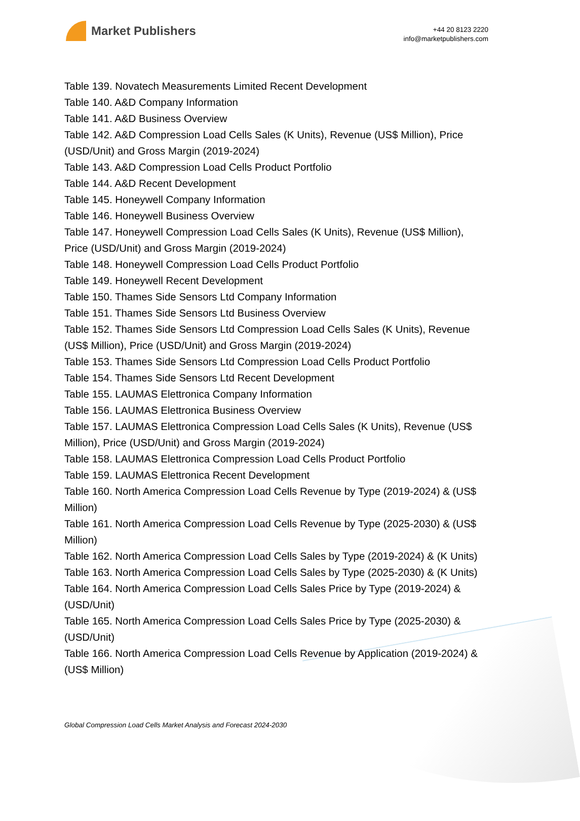Market Publishers
+44 20 8123 2220
info@marketpublishers.com
Table 139. Novatech Measurements Limited Recent Development
Table 140. A&D Company Information
Table 141. A&D Business Overview
Table 142. A&D Compression Load Cells Sales (K Units), Revenue (US$ Million), Price (USD/Unit) and Gross Margin (2019-2024)
Table 143. A&D Compression Load Cells Product Portfolio
Table 144. A&D Recent Development
Table 145. Honeywell Company Information
Table 146. Honeywell Business Overview
Table 147. Honeywell Compression Load Cells Sales (K Units), Revenue (US$ Million), Price (USD/Unit) and Gross Margin (2019-2024)
Table 148. Honeywell Compression Load Cells Product Portfolio
Table 149. Honeywell Recent Development
Table 150. Thames Side Sensors Ltd Company Information
Table 151. Thames Side Sensors Ltd Business Overview
Table 152. Thames Side Sensors Ltd Compression Load Cells Sales (K Units), Revenue (US$ Million), Price (USD/Unit) and Gross Margin (2019-2024)
Table 153. Thames Side Sensors Ltd Compression Load Cells Product Portfolio
Table 154. Thames Side Sensors Ltd Recent Development
Table 155. LAUMAS Elettronica Company Information
Table 156. LAUMAS Elettronica Business Overview
Table 157. LAUMAS Elettronica Compression Load Cells Sales (K Units), Revenue (US$ Million), Price (USD/Unit) and Gross Margin (2019-2024)
Table 158. LAUMAS Elettronica Compression Load Cells Product Portfolio
Table 159. LAUMAS Elettronica Recent Development
Table 160. North America Compression Load Cells Revenue by Type (2019-2024) & (US$ Million)
Table 161. North America Compression Load Cells Revenue by Type (2025-2030) & (US$ Million)
Table 162. North America Compression Load Cells Sales by Type (2019-2024) & (K Units)
Table 163. North America Compression Load Cells Sales by Type (2025-2030) & (K Units)
Table 164. North America Compression Load Cells Sales Price by Type (2019-2024) & (USD/Unit)
Table 165. North America Compression Load Cells Sales Price by Type (2025-2030) & (USD/Unit)
Table 166. North America Compression Load Cells Revenue by Application (2019-2024) & (US$ Million)
Global Compression Load Cells Market Analysis and Forecast 2024-2030